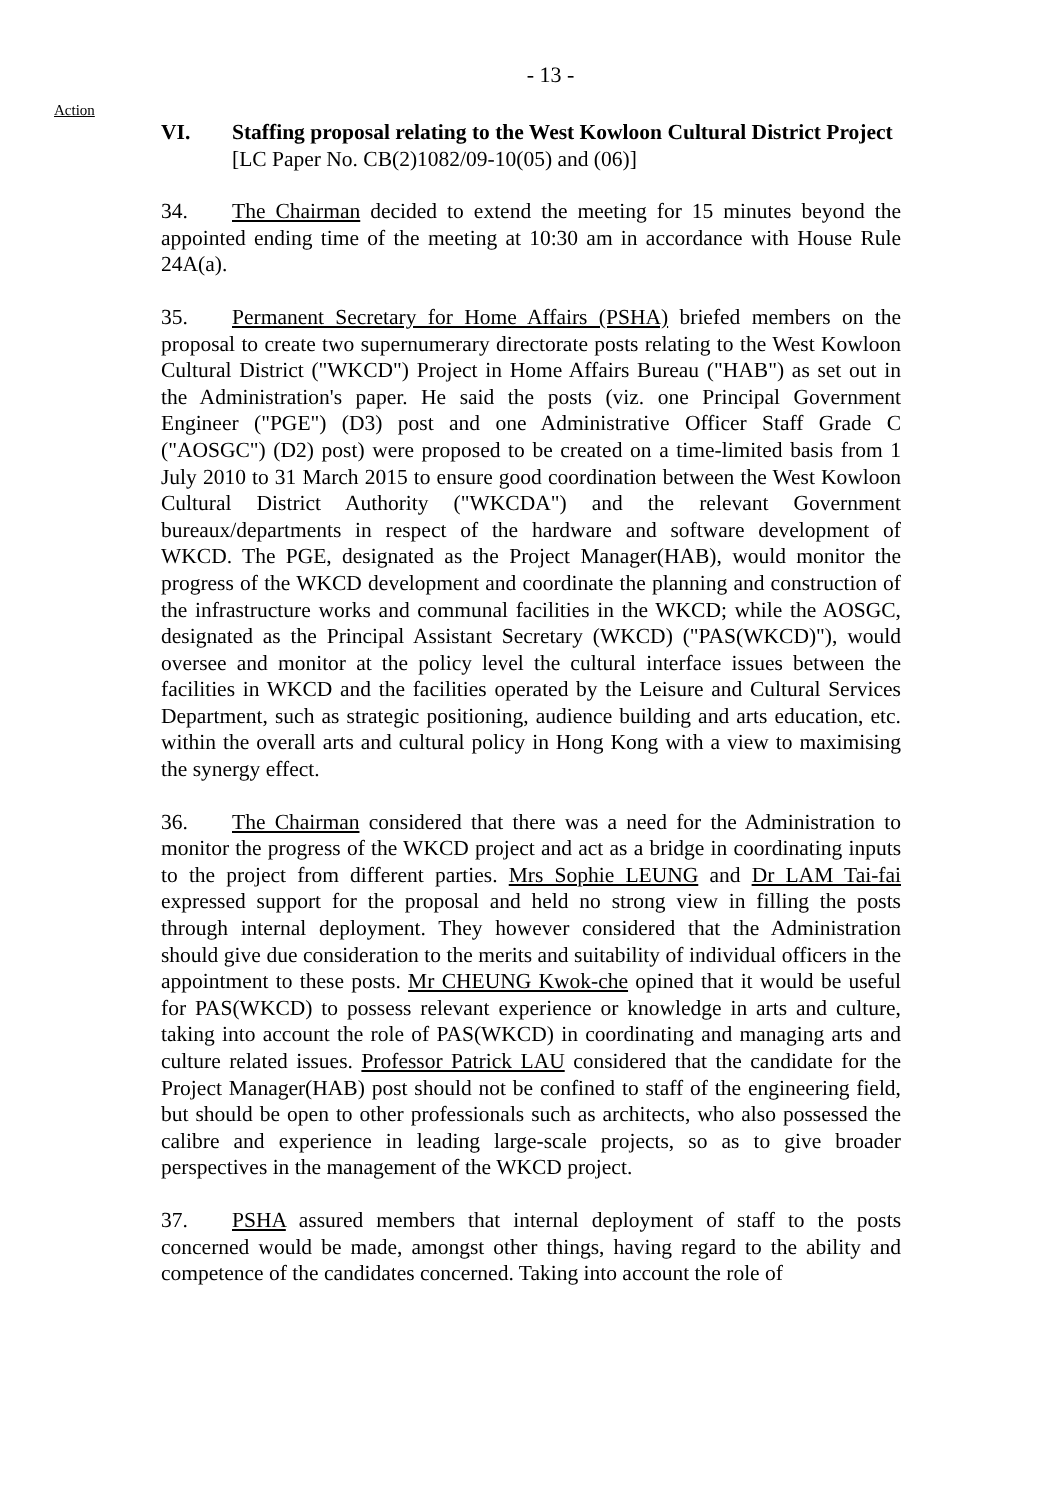- 13 -
Action
VI. Staffing proposal relating to the West Kowloon Cultural District Project
[LC Paper No. CB(2)1082/09-10(05) and (06)]
34. The Chairman decided to extend the meeting for 15 minutes beyond the appointed ending time of the meeting at 10:30 am in accordance with House Rule 24A(a).
35. Permanent Secretary for Home Affairs (PSHA) briefed members on the proposal to create two supernumerary directorate posts relating to the West Kowloon Cultural District ("WKCD") Project in Home Affairs Bureau ("HAB") as set out in the Administration's paper. He said the posts (viz. one Principal Government Engineer ("PGE") (D3) post and one Administrative Officer Staff Grade C ("AOSGC") (D2) post) were proposed to be created on a time-limited basis from 1 July 2010 to 31 March 2015 to ensure good coordination between the West Kowloon Cultural District Authority ("WKCDA") and the relevant Government bureaux/departments in respect of the hardware and software development of WKCD. The PGE, designated as the Project Manager(HAB), would monitor the progress of the WKCD development and coordinate the planning and construction of the infrastructure works and communal facilities in the WKCD; while the AOSGC, designated as the Principal Assistant Secretary (WKCD) ("PAS(WKCD)"), would oversee and monitor at the policy level the cultural interface issues between the facilities in WKCD and the facilities operated by the Leisure and Cultural Services Department, such as strategic positioning, audience building and arts education, etc. within the overall arts and cultural policy in Hong Kong with a view to maximising the synergy effect.
36. The Chairman considered that there was a need for the Administration to monitor the progress of the WKCD project and act as a bridge in coordinating inputs to the project from different parties. Mrs Sophie LEUNG and Dr LAM Tai-fai expressed support for the proposal and held no strong view in filling the posts through internal deployment. They however considered that the Administration should give due consideration to the merits and suitability of individual officers in the appointment to these posts. Mr CHEUNG Kwok-che opined that it would be useful for PAS(WKCD) to possess relevant experience or knowledge in arts and culture, taking into account the role of PAS(WKCD) in coordinating and managing arts and culture related issues. Professor Patrick LAU considered that the candidate for the Project Manager(HAB) post should not be confined to staff of the engineering field, but should be open to other professionals such as architects, who also possessed the calibre and experience in leading large-scale projects, so as to give broader perspectives in the management of the WKCD project.
37. PSHA assured members that internal deployment of staff to the posts concerned would be made, amongst other things, having regard to the ability and competence of the candidates concerned. Taking into account the role of